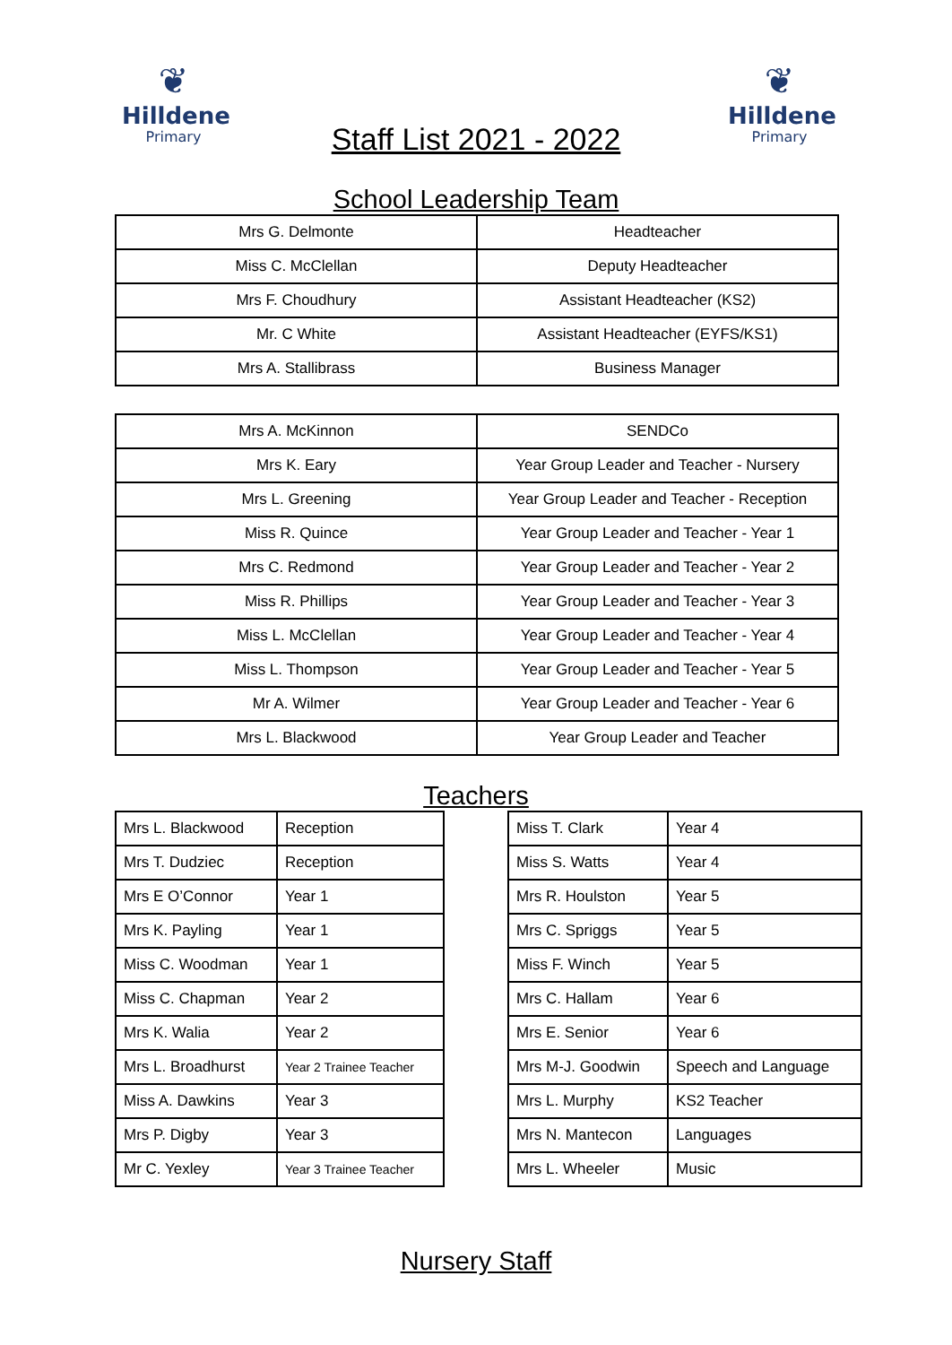❦
Hilldene
Primary
❦
Hilldene
Primary
Staff List 2021 - 2022
School Leadership Team
| Mrs G. Delmonte | Headteacher |
| Miss C. McClellan | Deputy Headteacher |
| Mrs F. Choudhury | Assistant Headteacher (KS2) |
| Mr. C White | Assistant Headteacher (EYFS/KS1) |
| Mrs A. Stallibrass | Business Manager |
| Mrs A. McKinnon | SENDCo |
| Mrs K. Eary | Year Group Leader and Teacher - Nursery |
| Mrs L. Greening | Year Group Leader and Teacher - Reception |
| Miss R. Quince | Year Group Leader and Teacher - Year 1 |
| Mrs C. Redmond | Year Group Leader and Teacher - Year 2 |
| Miss R. Phillips | Year Group Leader and Teacher - Year 3 |
| Miss L. McClellan | Year Group Leader and Teacher - Year 4 |
| Miss L. Thompson | Year Group Leader and Teacher - Year 5 |
| Mr A. Wilmer | Year Group Leader and Teacher - Year 6 |
| Mrs L. Blackwood | Year Group Leader and Teacher |
Teachers
| Mrs L. Blackwood | Reception |
| Mrs T. Dudziec | Reception |
| Mrs E O’Connor | Year 1 |
| Mrs K. Payling | Year 1 |
| Miss C. Woodman | Year 1 |
| Miss C. Chapman | Year 2 |
| Mrs K. Walia | Year 2 |
| Mrs L. Broadhurst | Year 2 Trainee Teacher |
| Miss A. Dawkins | Year 3 |
| Mrs P. Digby | Year 3 |
| Mr C. Yexley | Year 3 Trainee Teacher |
| Miss T. Clark | Year 4 |
| Miss S. Watts | Year 4 |
| Mrs R. Houlston | Year 5 |
| Mrs C. Spriggs | Year 5 |
| Miss F. Winch | Year 5 |
| Mrs C. Hallam | Year 6 |
| Mrs E. Senior | Year 6 |
| Mrs M-J. Goodwin | Speech and Language |
| Mrs L. Murphy | KS2 Teacher |
| Mrs N. Mantecon | Languages |
| Mrs L. Wheeler | Music |
Nursery Staff